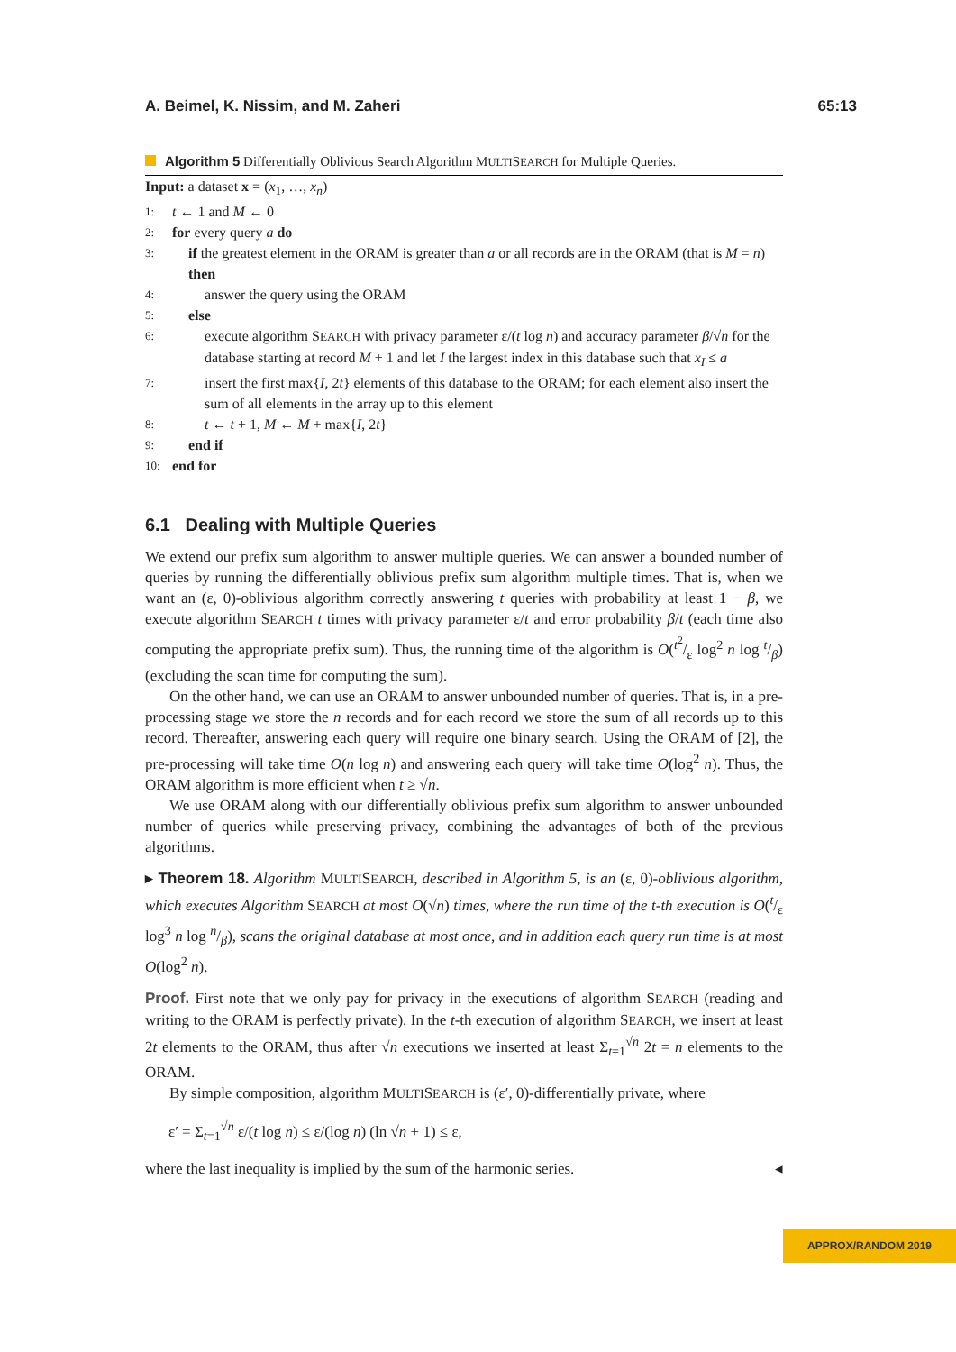A. Beimel, K. Nissim, and M. Zaheri 65:13
Algorithm 5 Differentially Oblivious Search Algorithm MULTISEARCH for Multiple Queries.
Input: a dataset x = (x<sub>1</sub>, …, x<sub>n</sub>)
1: t ← 1 and M ← 0
2: for every query a do
3: if the greatest element in the ORAM is greater than a or all records are in the ORAM (that is M = n) then
4: answer the query using the ORAM
5: else
6: execute algorithm SEARCH with privacy parameter ε/(t log n) and accuracy parameter β/√n for the database starting at record M + 1 and let I the largest index in this database such that x<sub>I</sub> ≤ a
7: insert the first max{I, 2t} elements of this database to the ORAM; for each element also insert the sum of all elements in the array up to this element
8: t ← t + 1, M ← M + max{I, 2t}
9: end if
10: end for
6.1 Dealing with Multiple Queries
We extend our prefix sum algorithm to answer multiple queries. We can answer a bounded number of queries by running the differentially oblivious prefix sum algorithm multiple times. That is, when we want an (ε, 0)-oblivious algorithm correctly answering t queries with probability at least 1 − β, we execute algorithm SEARCH t times with privacy parameter ε/t and error probability β/t (each time also computing the appropriate prefix sum). Thus, the running time of the algorithm is O(t<sup>2</sup>/ε log<sup>2</sup> n log t/β) (excluding the scan time for computing the sum).
On the other hand, we can use an ORAM to answer unbounded number of queries. That is, in a pre-processing stage we store the n records and for each record we store the sum of all records up to this record. Thereafter, answering each query will require one binary search. Using the ORAM of [2], the pre-processing will take time O(n log n) and answering each query will take time O(log<sup>2</sup> n). Thus, the ORAM algorithm is more efficient when t ≥ √n.
We use ORAM along with our differentially oblivious prefix sum algorithm to answer unbounded number of queries while preserving privacy, combining the advantages of both of the previous algorithms.
▸ Theorem 18. Algorithm MULTISEARCH, described in Algorithm 5, is an (ε, 0)-oblivious algorithm, which executes Algorithm SEARCH at most O(√n) times, where the run time of the t-th execution is O(t/ε log<sup>3</sup> n log n/β), scans the original database at most once, and in addition each query run time is at most O(log<sup>2</sup> n).
Proof. First note that we only pay for privacy in the executions of algorithm SEARCH (reading and writing to the ORAM is perfectly private). In the t-th execution of algorithm SEARCH, we insert at least 2t elements to the ORAM, thus after √n executions we inserted at least Σ<sub>t=1</sub><sup>√n</sup> 2t = n elements to the ORAM.
By simple composition, algorithm MULTISEARCH is (ε′, 0)-differentially private, where
ε′ = Σ<sub>t=1</sub><sup>√n</sup> ε/(t log n) ≤ ε/(log n) (ln √n + 1) ≤ ε,
where the last inequality is implied by the sum of the harmonic series. ◂
APPROX/RANDOM 2019